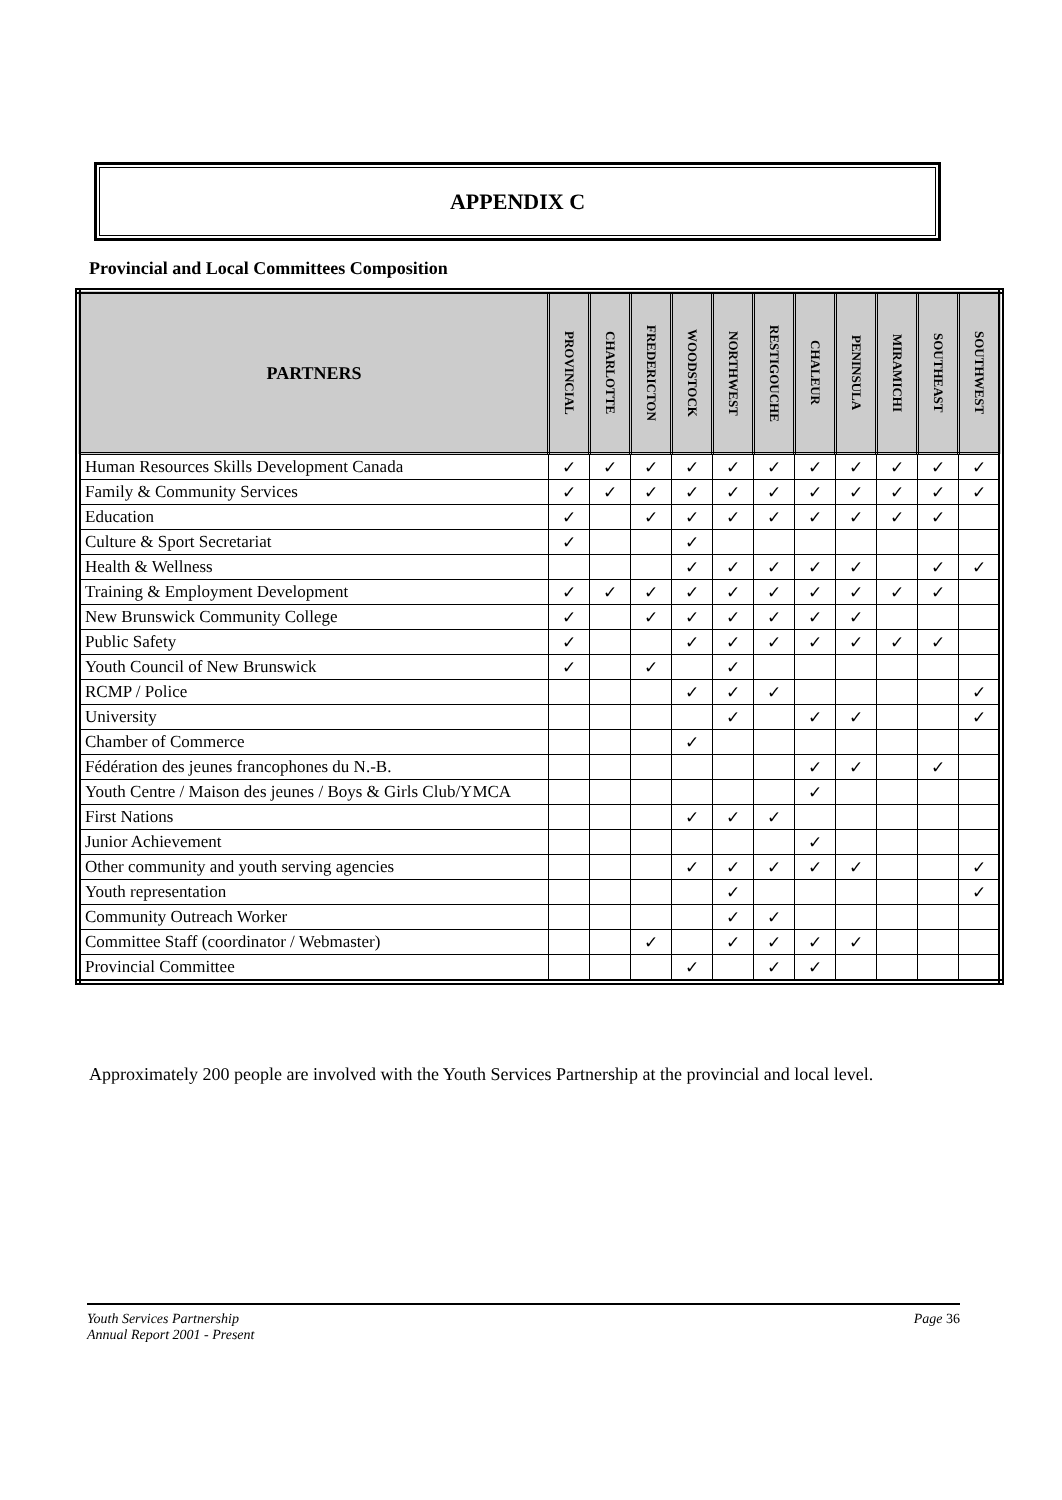APPENDIX C
Provincial and Local Committees Composition
| PARTNERS | PROVINCIAL | CHARLOTTE | FREDERICTON | WOODSTOCK | NORTHWEST | RESTIGOUCHE | CHALEUR | PENINSULA | MIRAMICHI | SOUTHEAST | SOUTHWEST |
| --- | --- | --- | --- | --- | --- | --- | --- | --- | --- | --- | --- |
| Human Resources Skills Development Canada | ✓ | ✓ | ✓ | ✓ | ✓ | ✓ | ✓ | ✓ | ✓ | ✓ | ✓ |
| Family & Community Services | ✓ | ✓ | ✓ | ✓ | ✓ | ✓ | ✓ | ✓ | ✓ | ✓ | ✓ |
| Education | ✓ | | ✓ | ✓ | ✓ | ✓ | ✓ | ✓ | ✓ | ✓ | |
| Culture & Sport Secretariat | ✓ | | | ✓ | | | | | | | |
| Health & Wellness | | | | ✓ | ✓ | ✓ | ✓ | ✓ | | ✓ | ✓ |
| Training & Employment Development | ✓ | ✓ | ✓ | ✓ | ✓ | ✓ | ✓ | ✓ | ✓ | ✓ | |
| New Brunswick Community College | ✓ | | ✓ | ✓ | ✓ | ✓ | ✓ | ✓ | | | |
| Public Safety | ✓ | | | ✓ | ✓ | ✓ | ✓ | ✓ | ✓ | ✓ | |
| Youth Council of New Brunswick | ✓ | | ✓ | | ✓ | | | | | | |
| RCMP / Police | | | | ✓ | ✓ | ✓ | | | | | ✓ |
| University | | | | | ✓ | | ✓ | ✓ | | | ✓ |
| Chamber of Commerce | | | | ✓ | | | | | | | |
| Fédération des jeunes francophones du N.-B. | | | | | | | ✓ | ✓ | | ✓ | |
| Youth Centre / Maison des jeunes / Boys & Girls Club/YMCA | | | | | | | ✓ | | | | |
| First Nations | | | | ✓ | ✓ | ✓ | | | | | |
| Junior Achievement | | | | | | | ✓ | | | | |
| Other community and youth serving agencies | | | | ✓ | ✓ | ✓ | ✓ | ✓ | | | ✓ |
| Youth representation | | | | | ✓ | | | | | | ✓ |
| Community Outreach Worker | | | | | ✓ | ✓ | | | | | |
| Committee Staff (coordinator / Webmaster) | | | ✓ | | ✓ | ✓ | ✓ | ✓ | | | |
| Provincial Committee | | | | ✓ | | ✓ | ✓ | | | | |
Approximately 200 people are involved with the Youth Services Partnership at the provincial and local level.
Youth Services Partnership
Annual Report 2001 - Present
Page 36